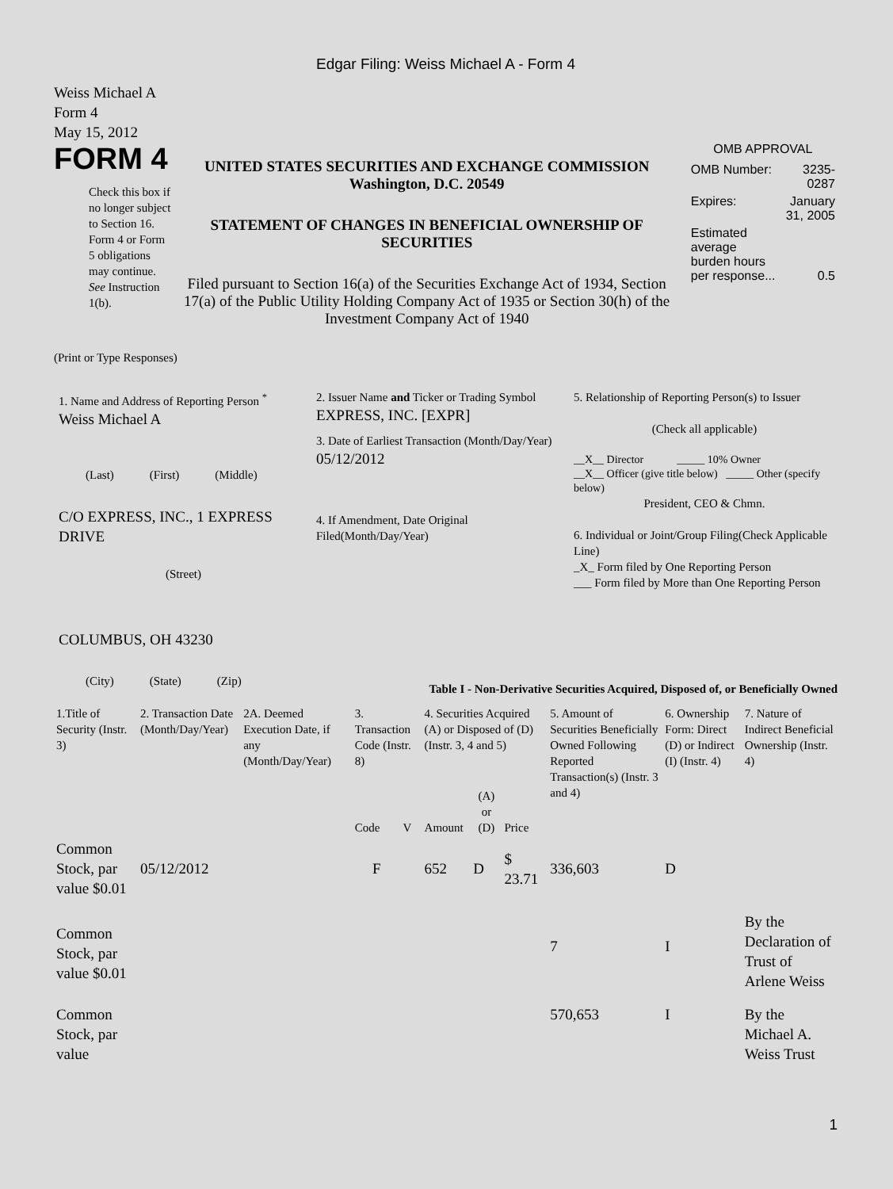Edgar Filing: Weiss Michael A - Form 4
Weiss Michael A
Form 4
May 15, 2012
FORM 4
Check this box if no longer subject to Section 16. Form 4 or Form 5 obligations may continue. See Instruction 1(b).
UNITED STATES SECURITIES AND EXCHANGE COMMISSION
Washington, D.C. 20549
STATEMENT OF CHANGES IN BENEFICIAL OWNERSHIP OF SECURITIES
Filed pursuant to Section 16(a) of the Securities Exchange Act of 1934, Section 17(a) of the Public Utility Holding Company Act of 1935 or Section 30(h) of the Investment Company Act of 1940
OMB APPROVAL
| OMB Number: | 3235-0287 |
| Expires: | January 31, 2005 |
| Estimated average burden hours per response... | 0.5 |
(Print or Type Responses)
1. Name and Address of Reporting Person <sup>*</sup>
Weiss Michael A
(Last) (First) (Middle)
C/O EXPRESS, INC., 1 EXPRESS DRIVE
(Street)
COLUMBUS, OH 43230
(City) (State) (Zip)
2. Issuer Name and Ticker or Trading Symbol
EXPRESS, INC. [EXPR]
3. Date of Earliest Transaction (Month/Day/Year)
05/12/2012
4. If Amendment, Date Original Filed(Month/Day/Year)
5. Relationship of Reporting Person(s) to Issuer
(Check all applicable)
__X__ Director _____ 10% Owner
__X__ Officer (give title below) _____ Other (specify below)
President, CEO & Chmn.
6. Individual or Joint/Group Filing(Check Applicable Line)
_X_ Form filed by One Reporting Person
___ Form filed by More than One Reporting Person
Table I - Non-Derivative Securities Acquired, Disposed of, or Beneficially Owned
| 1.Title of Security (Instr. 3) | 2. Transaction Date (Month/Day/Year) | 2A. Deemed Execution Date, if any (Month/Day/Year) | 3. Transaction Code (Instr. 8) | | 4. Securities Acquired (A) or Disposed of (D) (Instr. 3, 4 and 5) | | | 5. Amount of Securities Beneficially Owned Following Reported Transaction(s) (Instr. 3 and 4) | 6. Ownership Form: Direct (D) or Indirect (I) (Instr. 4) | 7. Nature of Indirect Beneficial Ownership (Instr. 4) |
| --- | --- | --- | --- | --- | --- | --- | --- | --- | --- | --- |
| | | | Code | V | Amount | (A) or (D) | Price | | | |
| Common Stock, par value $0.01 | 05/12/2012 | | F | | 652 | D | $ 23.71 | 336,603 | D | |
| Common Stock, par value $0.01 | | | | | | | | 7 | I | By the Declaration of Trust of Arlene Weiss |
| Common Stock, par value | | | | | | | | 570,653 | I | By the Michael A. Weiss Trust |
1